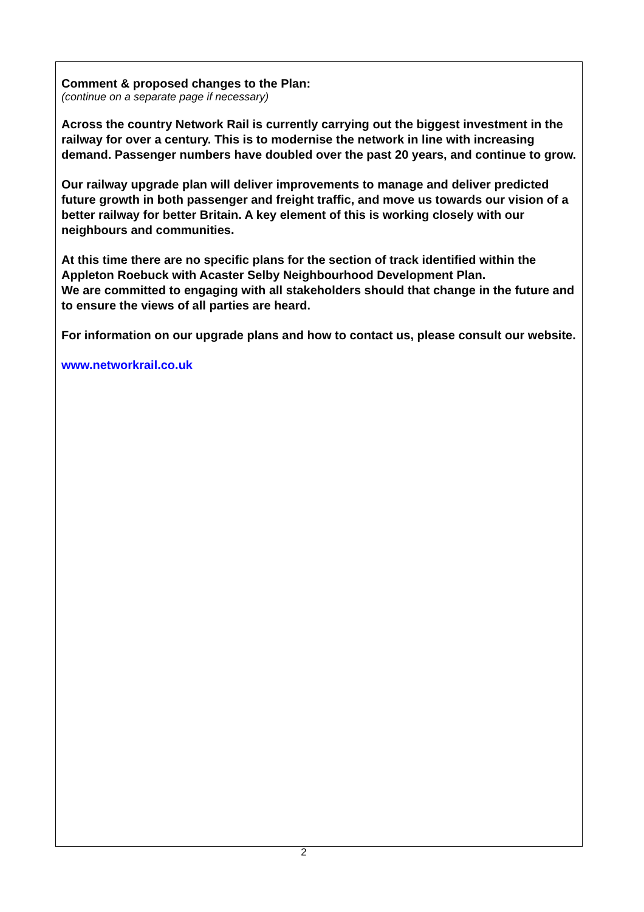Comment & proposed changes to the Plan:
(continue on a separate page if necessary)
Across the country Network Rail is currently carrying out the biggest investment in the railway for over a century. This is to modernise the network in line with increasing demand. Passenger numbers have doubled over the past 20 years, and continue to grow.
Our railway upgrade plan will deliver improvements to manage and deliver predicted future growth in both passenger and freight traffic, and move us towards our vision of a better railway for better Britain. A key element of this is working closely with our neighbours and communities.
At this time there are no specific plans for the section of track identified within the Appleton Roebuck with Acaster Selby Neighbourhood Development Plan.
We are committed to engaging with all stakeholders should that change in the future and to ensure the views of all parties are heard.
For information on our upgrade plans and how to contact us, please consult our website.
www.networkrail.co.uk
2